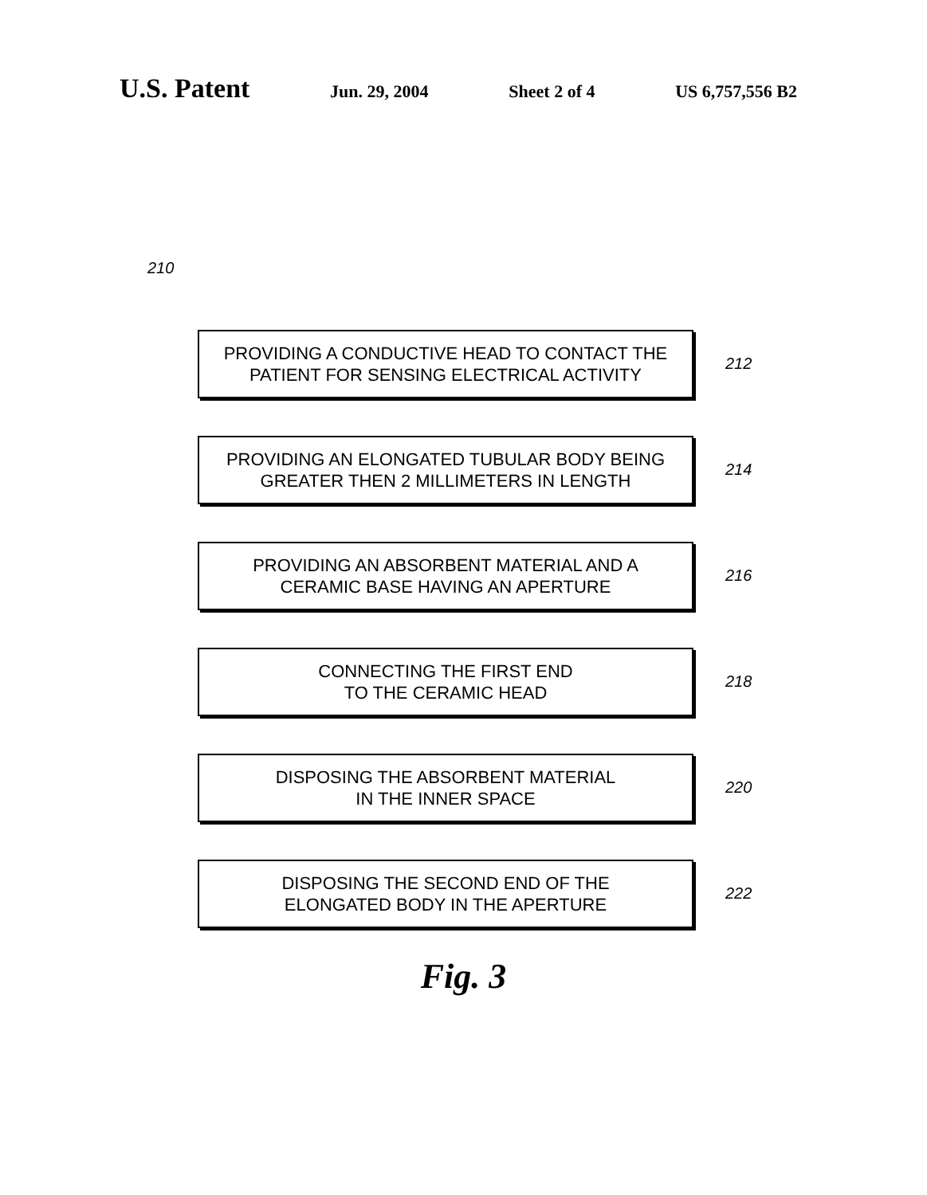U.S. Patent Jun. 29, 2004 Sheet 2 of 4 US 6,757,556 B2
210
PROVIDING A CONDUCTIVE HEAD TO CONTACT THE
PATIENT FOR SENSING ELECTRICAL ACTIVITY
212
PROVIDING AN ELONGATED TUBULAR BODY BEING
GREATER THEN 2 MILLIMETERS IN LENGTH
214
PROVIDING AN ABSORBENT MATERIAL AND A
CERAMIC BASE HAVING AN APERTURE
216
CONNECTING THE FIRST END
TO THE CERAMIC HEAD
218
DISPOSING THE ABSORBENT MATERIAL
IN THE INNER SPACE
220
DISPOSING THE SECOND END OF THE
ELONGATED BODY IN THE APERTURE
222
Fig. 3